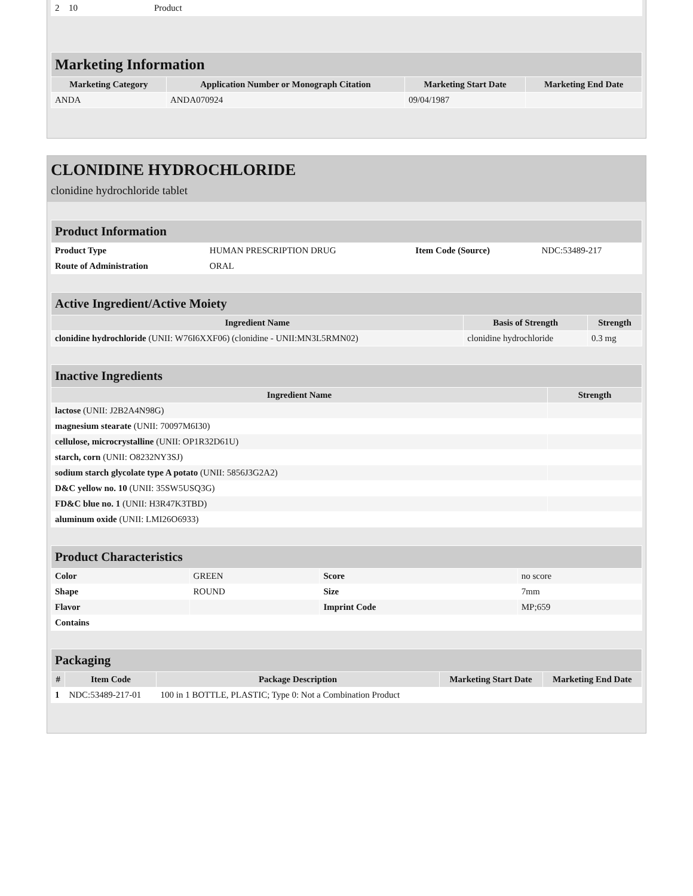| 2 | 10 | Product | | |
| Marketing Information | | | |
| Marketing Category | Application Number or Monograph Citation | Marketing Start Date | Marketing End Date |
| ANDA | ANDA070924 | 09/04/1987 | |
CLONIDINE HYDROCHLORIDE
clonidine hydrochloride tablet
| Product Information | | | |
| Product Type | HUMAN PRESCRIPTION DRUG | Item Code (Source) | NDC:53489-217 |
| Route of Administration | ORAL | | |
| Active Ingredient/Active Moiety | | |
| Ingredient Name | Basis of Strength | Strength |
| clonidine hydrochloride (UNII: W76I6XXF06) (clonidine - UNII:MN3L5RMN02) | clonidine hydrochloride | 0.3 mg |
| Inactive Ingredients | |
| Ingredient Name | Strength |
| lactose (UNII: J2B2A4N98G) | |
| magnesium stearate (UNII: 70097M6I30) | |
| cellulose, microcrystalline (UNII: OP1R32D61U) | |
| starch, corn (UNII: O8232NY3SJ) | |
| sodium starch glycolate type A potato (UNII: 5856J3G2A2) | |
| D&C yellow no. 10 (UNII: 35SW5USQ3G) | |
| FD&C blue no. 1 (UNII: H3R47K3TBD) | |
| aluminum oxide (UNII: LMI26O6933) | |
| Product Characteristics | | | |
| Color | GREEN | Score | no score |
| Shape | ROUND | Size | 7mm |
| Flavor | | Imprint Code | MP;659 |
| Contains | | | |
| Packaging | | | | |
| # | Item Code | Package Description | Marketing Start Date | Marketing End Date |
| 1 | NDC:53489-217-01 | 100 in 1 BOTTLE, PLASTIC; Type 0: Not a Combination Product | | |